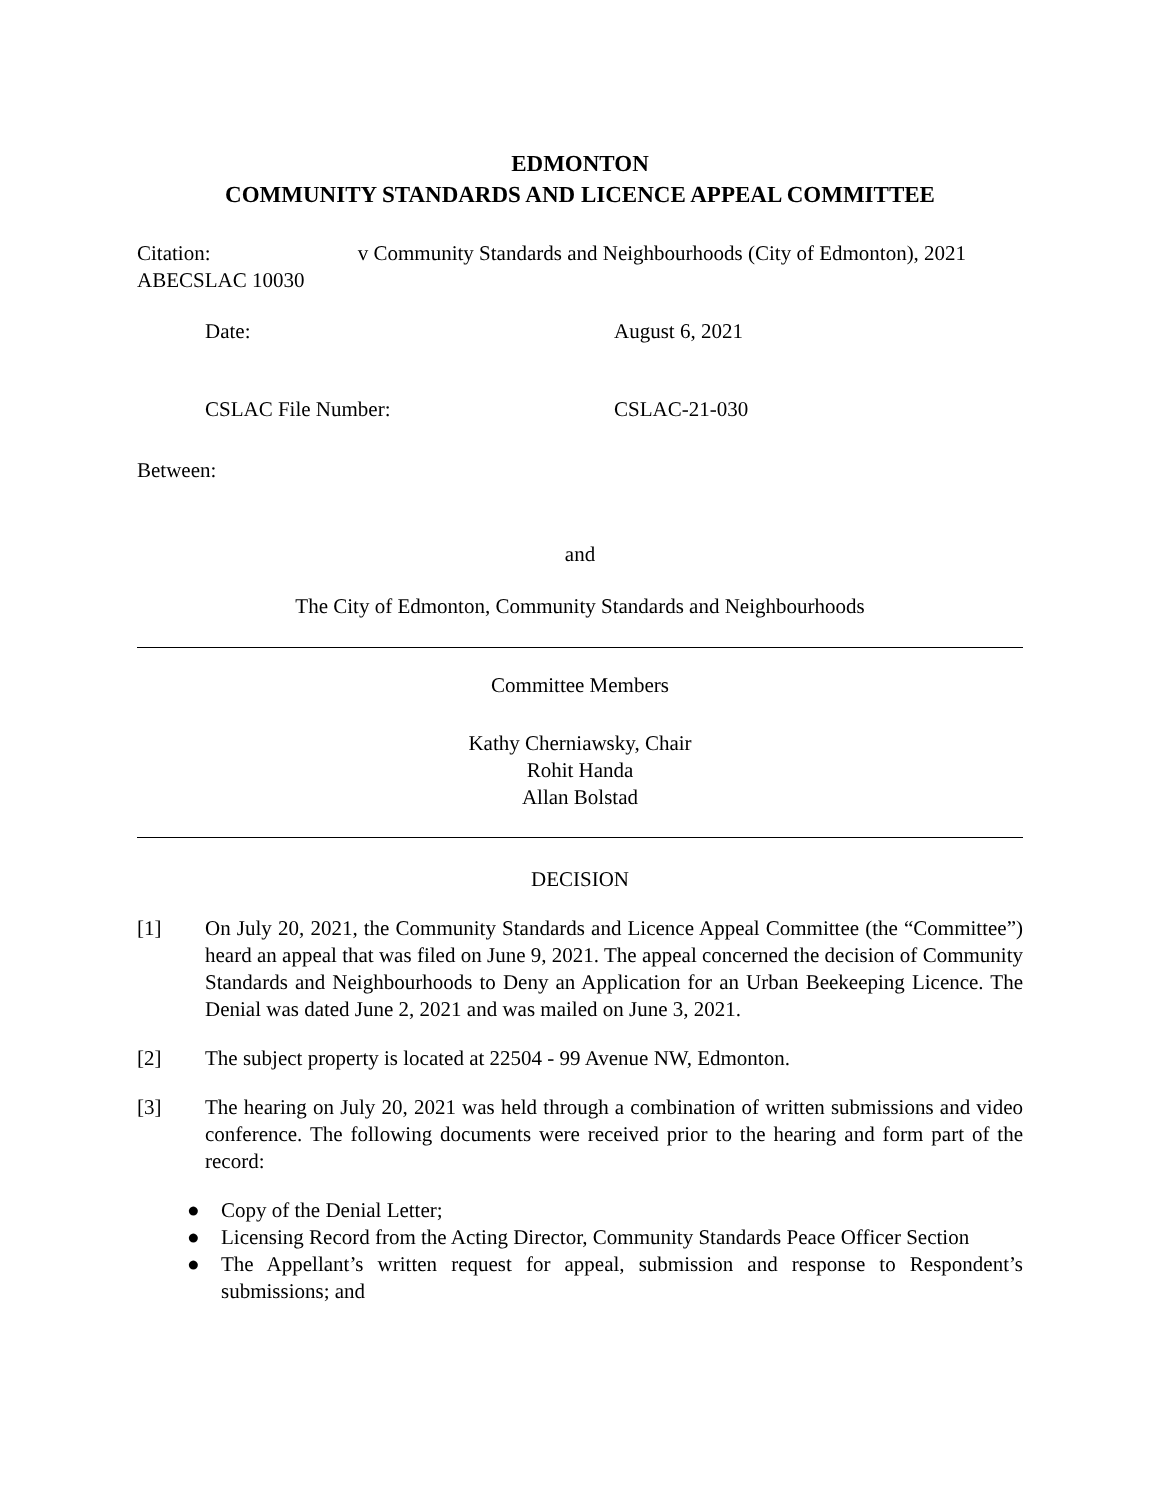EDMONTON
COMMUNITY STANDARDS AND LICENCE APPEAL COMMITTEE
Citation: v Community Standards and Neighbourhoods (City of Edmonton), 2021 ABECSLAC 10030
Date: August 6, 2021
CSLAC File Number: CSLAC-21-030
Between:
and
The City of Edmonton, Community Standards and Neighbourhoods
Committee Members
Kathy Cherniawsky, Chair
Rohit Handa
Allan Bolstad
DECISION
[1] On July 20, 2021, the Community Standards and Licence Appeal Committee (the “Committee”) heard an appeal that was filed on June 9, 2021. The appeal concerned the decision of Community Standards and Neighbourhoods to Deny an Application for an Urban Beekeeping Licence. The Denial was dated June 2, 2021 and was mailed on June 3, 2021.
[2] The subject property is located at 22504 - 99 Avenue NW, Edmonton.
[3] The hearing on July 20, 2021 was held through a combination of written submissions and video conference. The following documents were received prior to the hearing and form part of the record:
● Copy of the Denial Letter;
● Licensing Record from the Acting Director, Community Standards Peace Officer Section
● The Appellant’s written request for appeal, submission and response to Respondent’s submissions; and